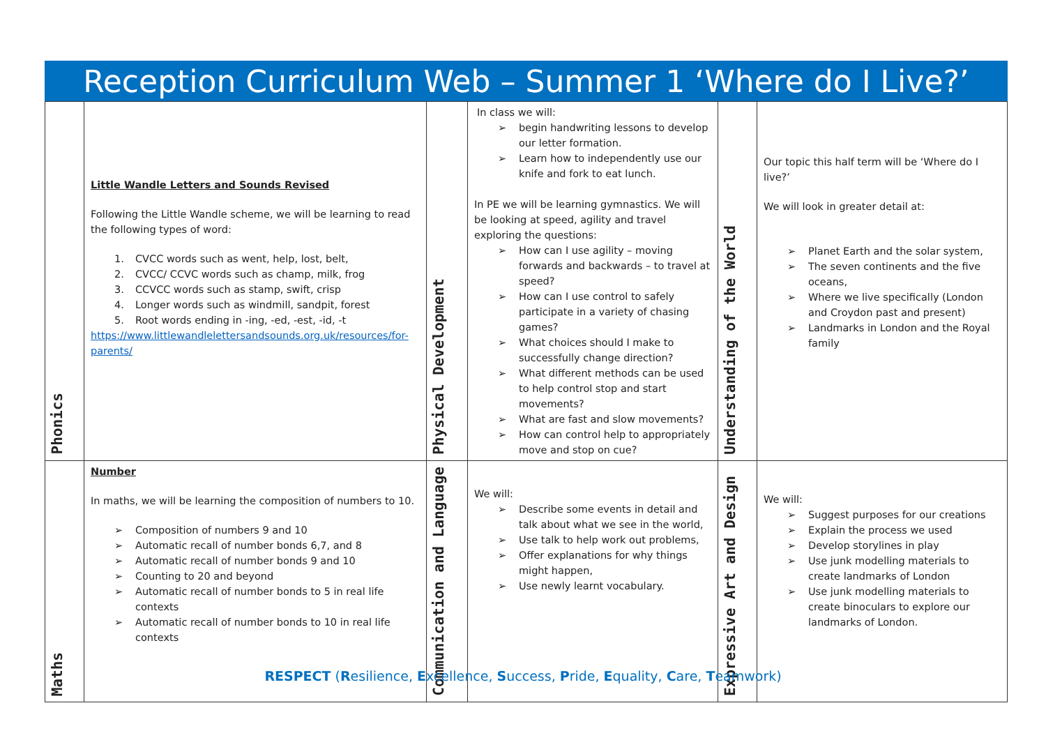Reception Curriculum Web – Summer 1 ‘Where do I Live?’
| Phonics | Little Wandle Letters and Sounds Revised Following the Little Wandle scheme, we will be learning to read the following types of word: 1. CVCC words such as went, help, lost, belt, 2. CVCC/ CCVC words such as champ, milk, frog 3. CCVCC words such as stamp, swift, crisp 4. Longer words such as windmill, sandpit, forest 5. Root words ending in -ing, -ed, -est, -id, -t https://www.littlewandlelettersandsounds.org.uk/resources/for-parents/ | Physical Development | In class we will: ➢ begin handwriting lessons to develop our letter formation. ➢ Learn how to independently use our knife and fork to eat lunch. In PE we will be learning gymnastics. We will be looking at speed, agility and travel exploring the questions: ➢ How can I use agility – moving forwards and backwards – to travel at speed? ➢ How can I use control to safely participate in a variety of chasing games? ➢ What choices should I make to successfully change direction? ➢ What different methods can be used to help control stop and start movements? ➢ What are fast and slow movements? ➢ How can control help to appropriately move and stop on cue? | Understanding of the World | Our topic this half term will be ‘Where do I live?’ We will look in greater detail at: ➢ Planet Earth and the solar system, ➢ The seven continents and the five oceans, ➢ Where we live specifically (London and Croydon past and present) ➢ Landmarks in London and the Royal family |
| Maths | Number In maths, we will be learning the composition of numbers to 10. ➢ Composition of numbers 9 and 10 ➢ Automatic recall of number bonds 6,7, and 8 ➢ Automatic recall of number bonds 9 and 10 ➢ Counting to 20 and beyond ➢ Automatic recall of number bonds to 5 in real life contexts ➢ Automatic recall of number bonds to 10 in real life contexts | Communication and Language | We will: ➢ Describe some events in detail and talk about what we see in the world, ➢ Use talk to help work out problems, ➢ Offer explanations for why things might happen, ➢ Use newly learnt vocabulary. | Expressive Art and Design | We will: ➢ Suggest purposes for our creations ➢ Explain the process we used ➢ Develop storylines in play ➢ Use junk modelling materials to create landmarks of London ➢ Use junk modelling materials to create binoculars to explore our landmarks of London. |
RESPECT (Resilience, Excellence, Success, Pride, Equality, Care, Teamwork)